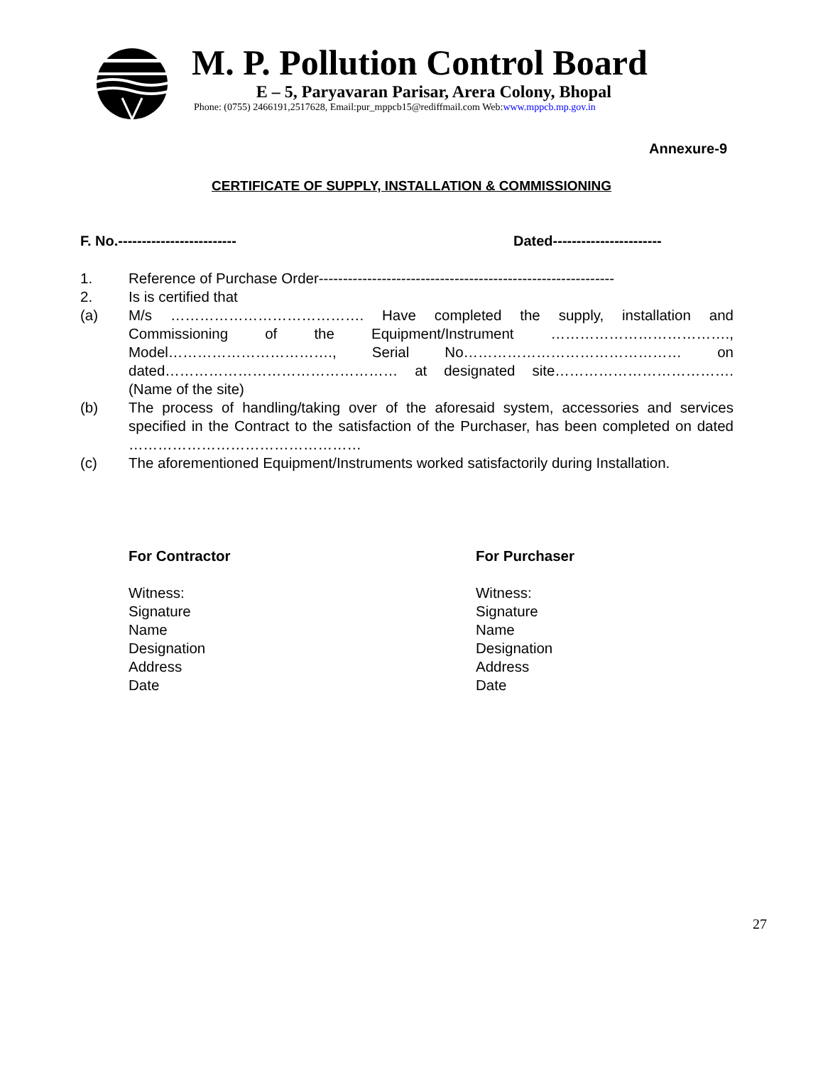M. P. Pollution Control Board
E – 5, Paryavaran Parisar, Arera Colony, Bhopal
Phone: (0755) 2466191,2517628, Email:pur_mppcb15@rediffmail.com Web:www.mppcb.mp.gov.in
Annexure-9
CERTIFICATE OF SUPPLY, INSTALLATION & COMMISSIONING
F. No.------------------------- Dated-----------------------
1. Reference of Purchase Order-------------------------------------------------------------
2. Is is certified that
(a) M/s …………………………………. Have completed the supply, installation and Commissioning of the Equipment/Instrument ………………………………., Model……………………………., Serial No……………………………………… on dated………………………………………… at designated site……………………………….(Name of the site)
(b) The process of handling/taking over of the aforesaid system, accessories and services specified in the Contract to the satisfaction of the Purchaser, has been completed on dated …………………………………………
(c) The aforementioned Equipment/Instruments worked satisfactorily during Installation.
For Contractor
Witness:
Signature
Name
Designation
Address
Date
For Purchaser
Witness:
Signature
Name
Designation
Address
Date
27